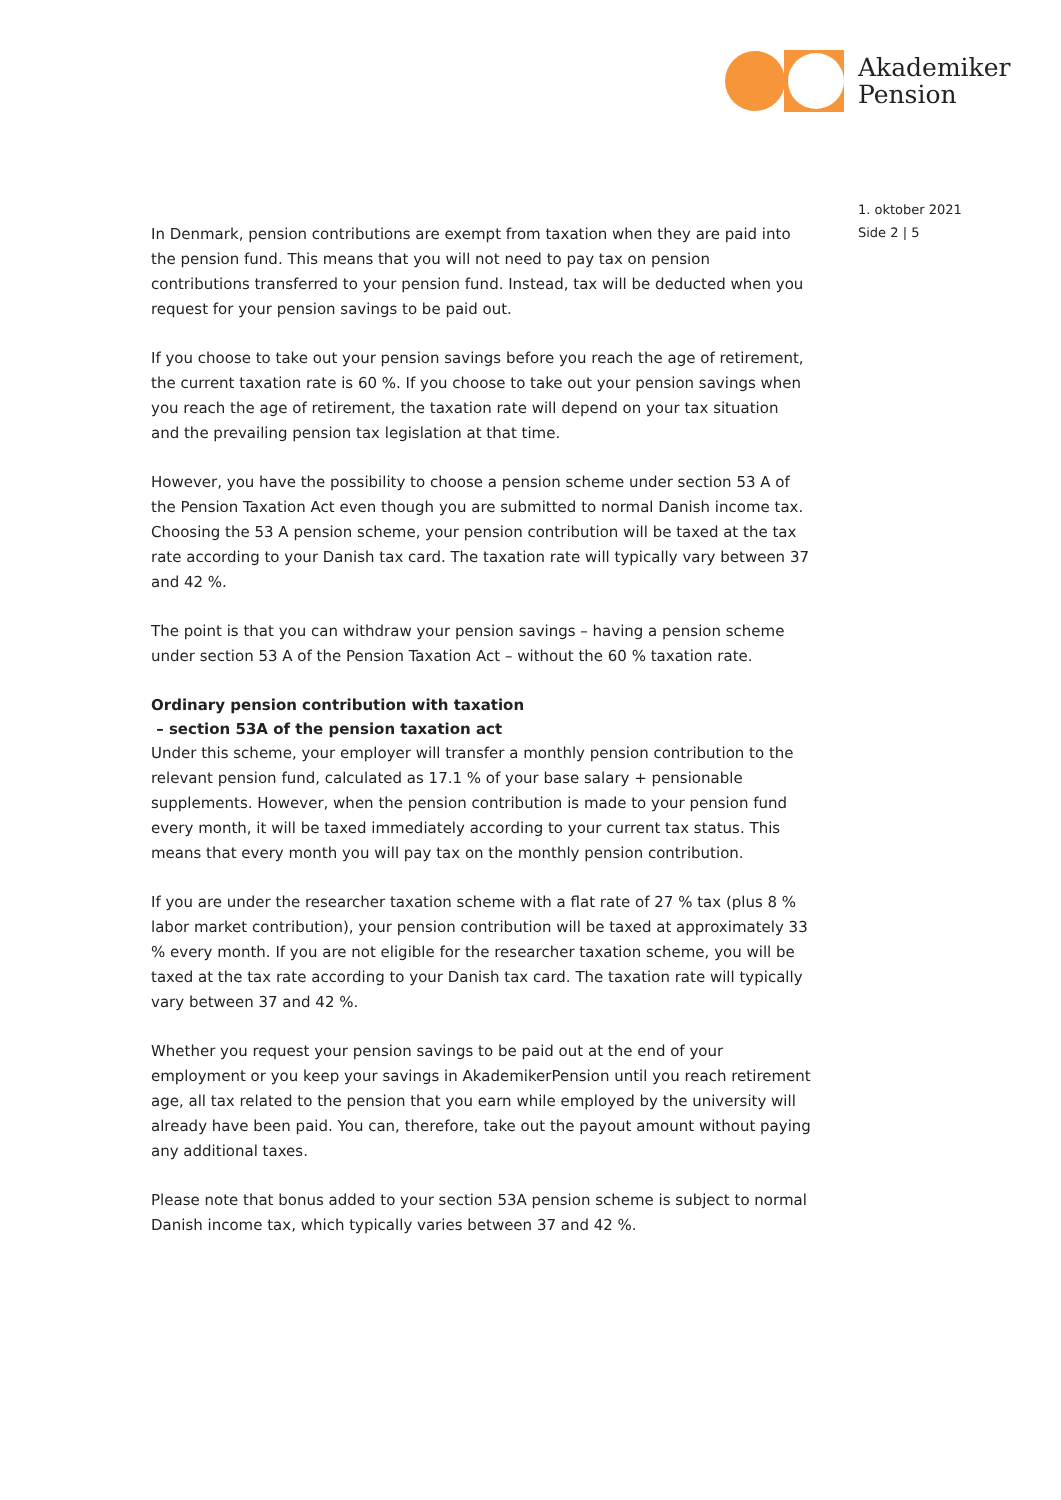Akademiker
Pension
1. oktober 2021
Side 2 | 5
In Denmark, pension contributions are exempt from taxation when they are paid into the pension fund. This means that you will not need to pay tax on pension contributions transferred to your pension fund. Instead, tax will be deducted when you request for your pension savings to be paid out.
If you choose to take out your pension savings before you reach the age of retirement, the current taxation rate is 60 %. If you choose to take out your pension savings when you reach the age of retirement, the taxation rate will depend on your tax situation and the prevailing pension tax legislation at that time.
However, you have the possibility to choose a pension scheme under section 53 A of the Pension Taxation Act even though you are submitted to normal Danish income tax. Choosing the 53 A pension scheme, your pension contribution will be taxed at the tax rate according to your Danish tax card. The taxation rate will typically vary between 37 and 42 %.
The point is that you can withdraw your pension savings – having a pension scheme under section 53 A of the Pension Taxation Act – without the 60 % taxation rate.
Ordinary pension contribution with taxation
– section 53A of the pension taxation act
Under this scheme, your employer will transfer a monthly pension contribution to the relevant pension fund, calculated as 17.1 % of your base salary + pensionable supplements. However, when the pension contribution is made to your pension fund every month, it will be taxed immediately according to your current tax status. This means that every month you will pay tax on the monthly pension contribution.
If you are under the researcher taxation scheme with a flat rate of 27 % tax (plus 8 % labor market contribution), your pension contribution will be taxed at approximately 33 % every month. If you are not eligible for the researcher taxation scheme, you will be taxed at the tax rate according to your Danish tax card. The taxation rate will typically vary between 37 and 42 %.
Whether you request your pension savings to be paid out at the end of your employment or you keep your savings in AkademikerPension until you reach retirement age, all tax related to the pension that you earn while employed by the university will already have been paid. You can, therefore, take out the payout amount without paying any additional taxes.
Please note that bonus added to your section 53A pension scheme is subject to normal Danish income tax, which typically varies between 37 and 42 %.